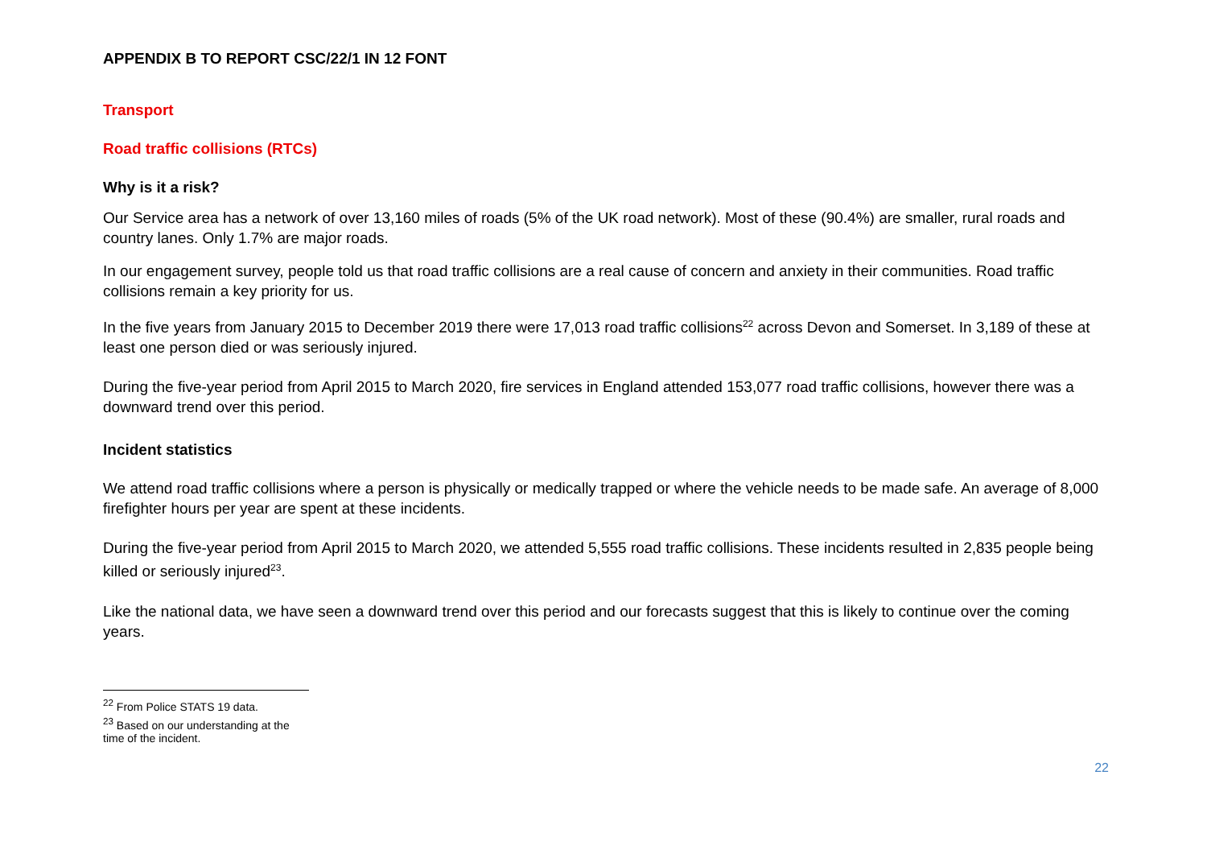APPENDIX B TO REPORT CSC/22/1 IN 12 FONT
Transport
Road traffic collisions (RTCs)
Why is it a risk?
Our Service area has a network of over 13,160 miles of roads (5% of the UK road network). Most of these (90.4%) are smaller, rural roads and country lanes. Only 1.7% are major roads.
In our engagement survey, people told us that road traffic collisions are a real cause of concern and anxiety in their communities. Road traffic collisions remain a key priority for us.
In the five years from January 2015 to December 2019 there were 17,013 road traffic collisions<sup>22</sup> across Devon and Somerset. In 3,189 of these at least one person died or was seriously injured.
During the five-year period from April 2015 to March 2020, fire services in England attended 153,077 road traffic collisions, however there was a downward trend over this period.
Incident statistics
We attend road traffic collisions where a person is physically or medically trapped or where the vehicle needs to be made safe. An average of 8,000 firefighter hours per year are spent at these incidents.
During the five-year period from April 2015 to March 2020, we attended 5,555 road traffic collisions. These incidents resulted in 2,835 people being killed or seriously injured<sup>23</sup>.
Like the national data, we have seen a downward trend over this period and our forecasts suggest that this is likely to continue over the coming years.
<sup>22</sup> From Police STATS 19 data.
<sup>23</sup> Based on our understanding at the time of the incident.
22